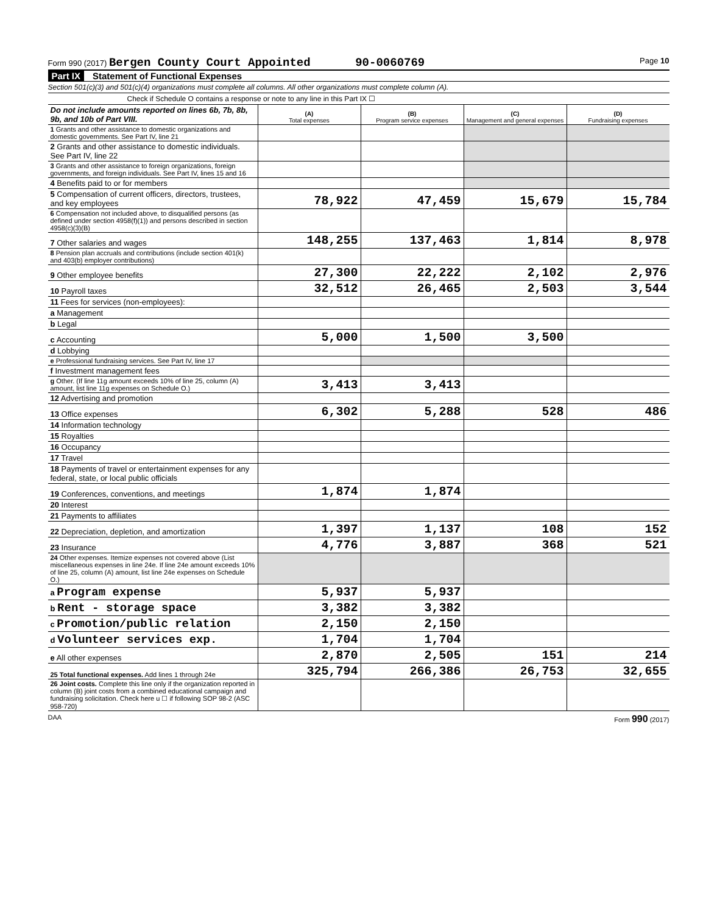Form 990 (2017) Bergen County Court Appointed 90-0060769
Page 10
Part IX Statement of Functional Expenses
Section 501(c)(3) and 501(c)(4) organizations must complete all columns. All other organizations must complete column (A).
Check if Schedule O contains a response or note to any line in this Part IX ☐
| Do not include amounts reported on lines 6b, 7b, 8b, 9b, and 10b of Part VIII. | (A) Total expenses | (B) Program service expenses | (C) Management and general expenses | (D) Fundraising expenses |
| --- | --- | --- | --- | --- |
| 1 Grants and other assistance to domestic organizations and domestic governments. See Part IV, line 21 | | | | |
| 2 Grants and other assistance to domestic individuals. See Part IV, line 22 | | | | |
| 3 Grants and other assistance to foreign organizations, foreign governments, and foreign individuals. See Part IV, lines 15 and 16 | | | | |
| 4 Benefits paid to or for members | | | | |
| 5 Compensation of current officers, directors, trustees, and key employees | 78,922 | 47,459 | 15,679 | 15,784 |
| 6 Compensation not included above, to disqualified persons (as defined under section 4958(f)(1)) and persons described in section 4958(c)(3)(B) | | | | |
| 7 Other salaries and wages | 148,255 | 137,463 | 1,814 | 8,978 |
| 8 Pension plan accruals and contributions (include section 401(k) and 403(b) employer contributions) | | | | |
| 9 Other employee benefits | 27,300 | 22,222 | 2,102 | 2,976 |
| 10 Payroll taxes | 32,512 | 26,465 | 2,503 | 3,544 |
| 11 Fees for services (non-employees): | | | | |
| a Management | | | | |
| b Legal | | | | |
| c Accounting | 5,000 | 1,500 | 3,500 | |
| d Lobbying | | | | |
| e Professional fundraising services. See Part IV, line 17 | | | | |
| f Investment management fees | | | | |
| g Other. (If line 11g amount exceeds 10% of line 25, column (A) amount, list line 11g expenses on Schedule O.) | 3,413 | 3,413 | | |
| 12 Advertising and promotion | | | | |
| 13 Office expenses | 6,302 | 5,288 | 528 | 486 |
| 14 Information technology | | | | |
| 15 Royalties | | | | |
| 16 Occupancy | | | | |
| 17 Travel | | | | |
| 18 Payments of travel or entertainment expenses for any federal, state, or local public officials | | | | |
| 19 Conferences, conventions, and meetings | 1,874 | 1,874 | | |
| 20 Interest | | | | |
| 21 Payments to affiliates | | | | |
| 22 Depreciation, depletion, and amortization | 1,397 | 1,137 | 108 | 152 |
| 23 Insurance | 4,776 | 3,887 | 368 | 521 |
| 24 Other expenses. Itemize expenses not covered above (List miscellaneous expenses in line 24e. If line 24e amount exceeds 10% of line 25, column (A) amount, list line 24e expenses on Schedule O.) | | | | |
| a Program expense | 5,937 | 5,937 | | |
| b Rent - storage space | 3,382 | 3,382 | | |
| c Promotion/public relation | 2,150 | 2,150 | | |
| d Volunteer services exp. | 1,704 | 1,704 | | |
| e All other expenses | 2,870 | 2,505 | 151 | 214 |
| 25 Total functional expenses. Add lines 1 through 24e | 325,794 | 266,386 | 26,753 | 32,655 |
| 26 Joint costs. Complete this line only if the organization reported in column (B) joint costs from a combined educational campaign and fundraising solicitation. Check here u ☐ if following SOP 98-2 (ASC 958-720) | | | | |
DAA Form 990 (2017)